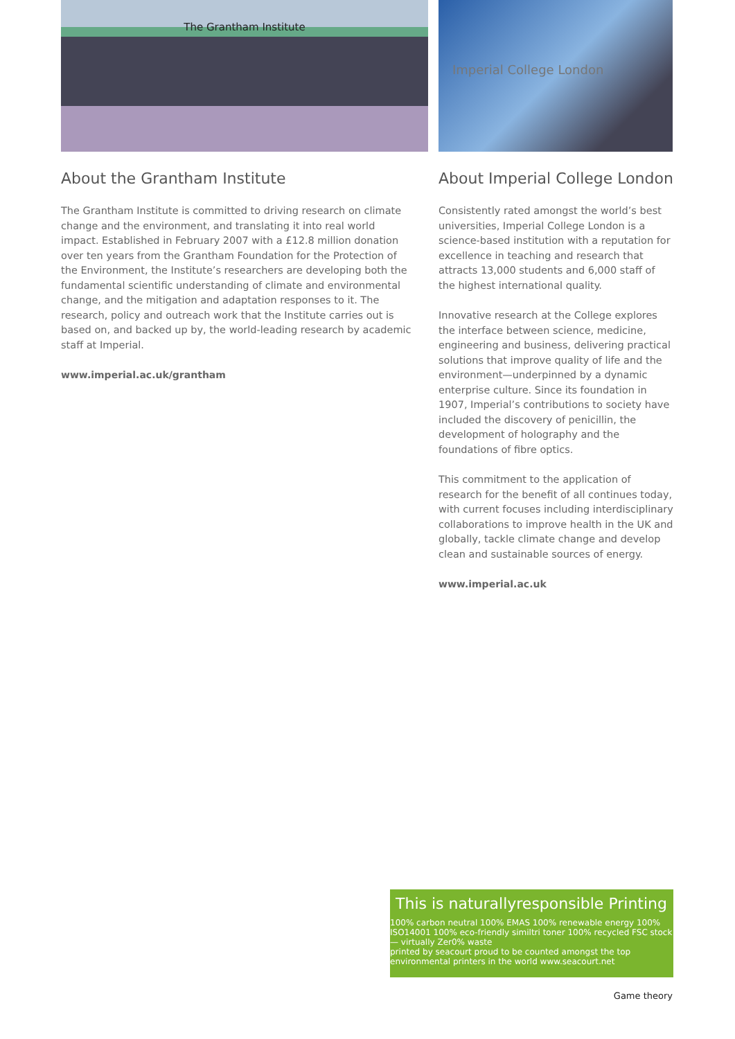The Grantham Institute
About the Grantham Institute
The Grantham Institute is committed to driving research on climate change and the environment, and translating it into real world impact. Established in February 2007 with a £12.8 million donation over ten years from the Grantham Foundation for the Protection of the Environment, the Institute’s researchers are developing both the fundamental scientific understanding of climate and environmental change, and the mitigation and adaptation responses to it. The research, policy and outreach work that the Institute carries out is based on, and backed up by, the world-leading research by academic staff at Imperial.
www.imperial.ac.uk/grantham
Imperial College London
About Imperial College London
Consistently rated amongst the world’s best universities, Imperial College London is a science-based institution with a reputation for excellence in teaching and research that attracts 13,000 students and 6,000 staff of the highest international quality.
Innovative research at the College explores the interface between science, medicine, engineering and business, delivering practical solutions that improve quality of life and the environment—underpinned by a dynamic enterprise culture. Since its foundation in 1907, Imperial’s contributions to society have included the discovery of penicillin, the development of holography and the foundations of fibre optics.
This commitment to the application of research for the benefit of all continues today, with current focuses including interdisciplinary collaborations to improve health in the UK and globally, tackle climate change and develop clean and sustainable sources of energy.
www.imperial.ac.uk
This is naturallyresponsible Printing
100% carbon neutral 100% EMAS 100% renewable energy 100% ISO14001 100% eco-friendly similtri toner 100% recycled FSC stock — virtually Zer0% waste
printed by seacourt proud to be counted amongst the top environmental printers in the world www.seacourt.net
Game theory